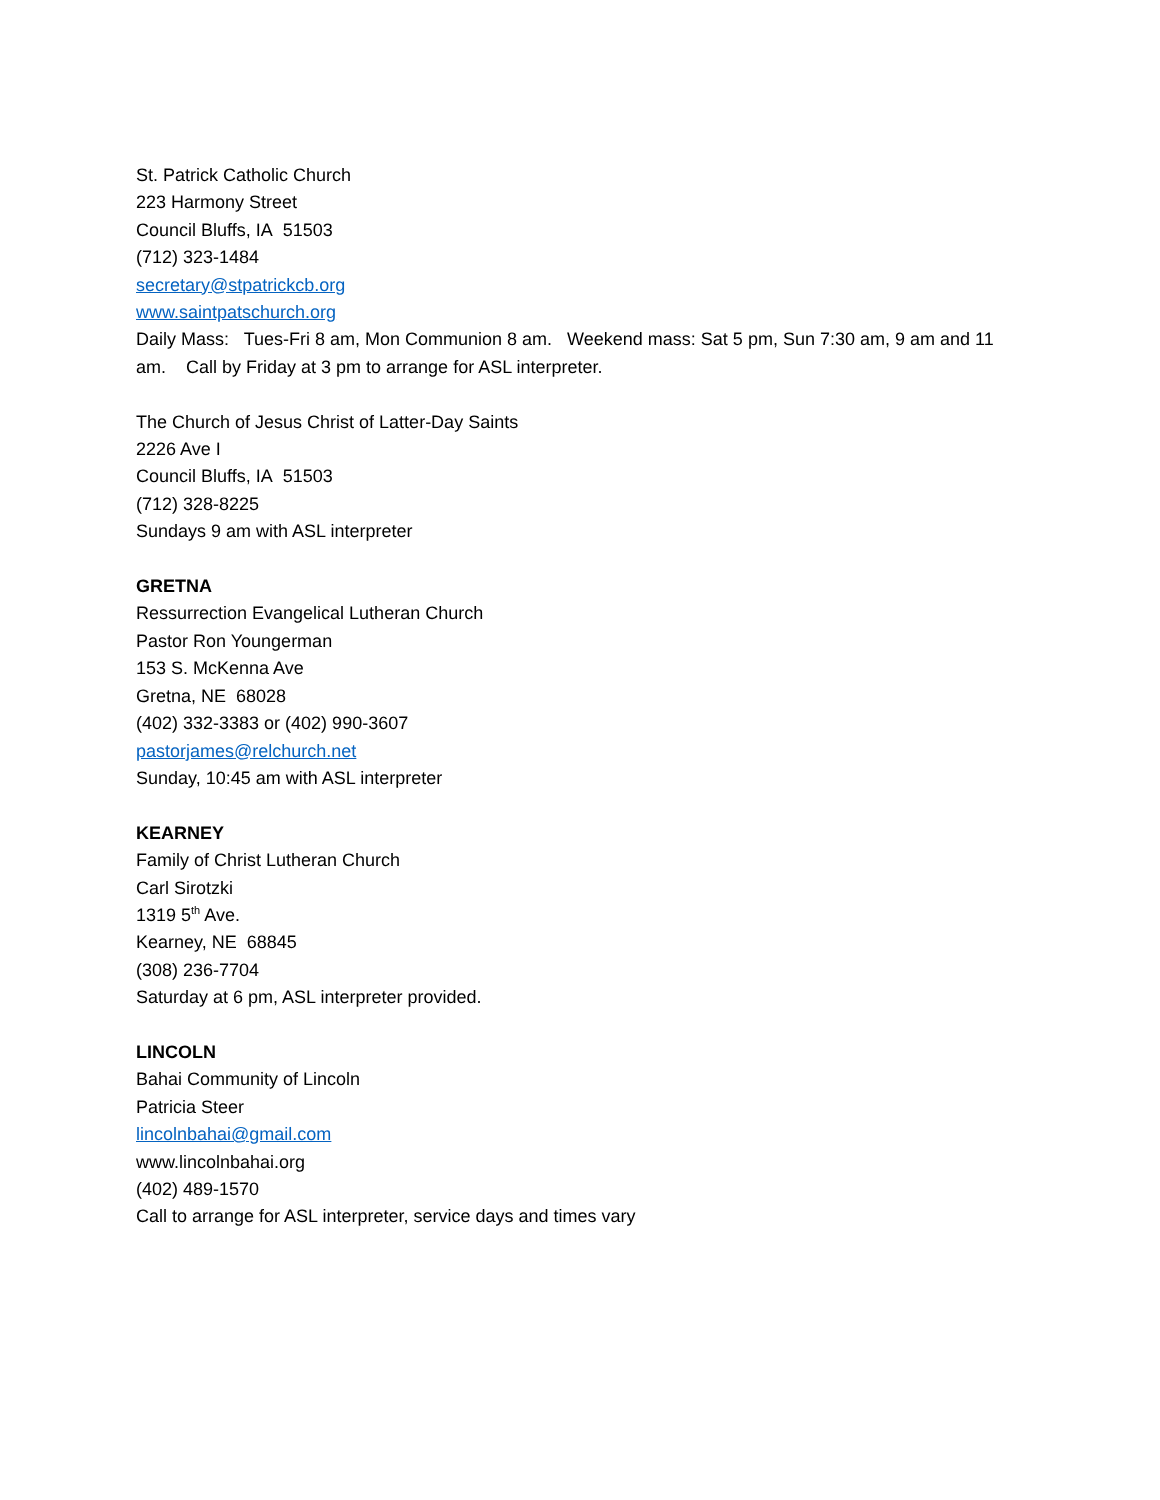St. Patrick Catholic Church
223 Harmony Street
Council Bluffs, IA 51503
(712) 323-1484
secretary@stpatrickcb.org
www.saintpatschurch.org
Daily Mass: Tues-Fri 8 am, Mon Communion 8 am. Weekend mass: Sat 5 pm, Sun 7:30 am, 9 am and 11 am. Call by Friday at 3 pm to arrange for ASL interpreter.
The Church of Jesus Christ of Latter-Day Saints
2226 Ave I
Council Bluffs, IA 51503
(712) 328-8225
Sundays 9 am with ASL interpreter
GRETNA
Ressurrection Evangelical Lutheran Church
Pastor Ron Youngerman
153 S. McKenna Ave
Gretna, NE 68028
(402) 332-3383 or (402) 990-3607
pastorjames@relchurch.net
Sunday, 10:45 am with ASL interpreter
KEARNEY
Family of Christ Lutheran Church
Carl Sirotzki
1319 5<sup>th</sup> Ave.
Kearney, NE 68845
(308) 236-7704
Saturday at 6 pm, ASL interpreter provided.
LINCOLN
Bahai Community of Lincoln
Patricia Steer
lincolnbahai@gmail.com
www.lincolnbahai.org
(402) 489-1570
Call to arrange for ASL interpreter, service days and times vary